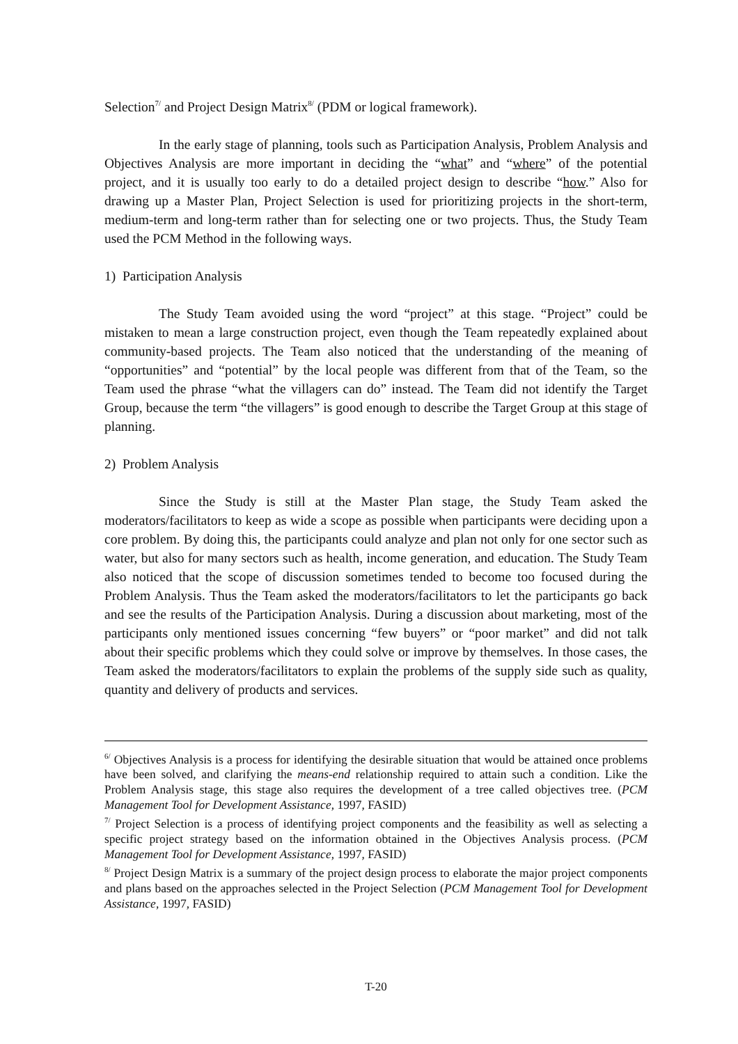Selection<sup>7/</sup> and Project Design Matrix<sup>8/</sup> (PDM or logical framework).
In the early stage of planning, tools such as Participation Analysis, Problem Analysis and Objectives Analysis are more important in deciding the “what” and “where” of the potential project, and it is usually too early to do a detailed project design to describe “how.” Also for drawing up a Master Plan, Project Selection is used for prioritizing projects in the short-term, medium-term and long-term rather than for selecting one or two projects. Thus, the Study Team used the PCM Method in the following ways.
1) Participation Analysis
The Study Team avoided using the word “project” at this stage. “Project” could be mistaken to mean a large construction project, even though the Team repeatedly explained about community-based projects. The Team also noticed that the understanding of the meaning of “opportunities” and “potential” by the local people was different from that of the Team, so the Team used the phrase “what the villagers can do” instead. The Team did not identify the Target Group, because the term “the villagers” is good enough to describe the Target Group at this stage of planning.
2) Problem Analysis
Since the Study is still at the Master Plan stage, the Study Team asked the moderators/facilitators to keep as wide a scope as possible when participants were deciding upon a core problem. By doing this, the participants could analyze and plan not only for one sector such as water, but also for many sectors such as health, income generation, and education. The Study Team also noticed that the scope of discussion sometimes tended to become too focused during the Problem Analysis. Thus the Team asked the moderators/facilitators to let the participants go back and see the results of the Participation Analysis. During a discussion about marketing, most of the participants only mentioned issues concerning “few buyers” or “poor market” and did not talk about their specific problems which they could solve or improve by themselves. In those cases, the Team asked the moderators/facilitators to explain the problems of the supply side such as quality, quantity and delivery of products and services.
<sup>6/</sup> Objectives Analysis is a process for identifying the desirable situation that would be attained once problems have been solved, and clarifying the means-end relationship required to attain such a condition. Like the Problem Analysis stage, this stage also requires the development of a tree called objectives tree. (PCM Management Tool for Development Assistance, 1997, FASID)
<sup>7/</sup> Project Selection is a process of identifying project components and the feasibility as well as selecting a specific project strategy based on the information obtained in the Objectives Analysis process. (PCM Management Tool for Development Assistance, 1997, FASID)
<sup>8/</sup> Project Design Matrix is a summary of the project design process to elaborate the major project components and plans based on the approaches selected in the Project Selection (PCM Management Tool for Development Assistance, 1997, FASID)
T-20